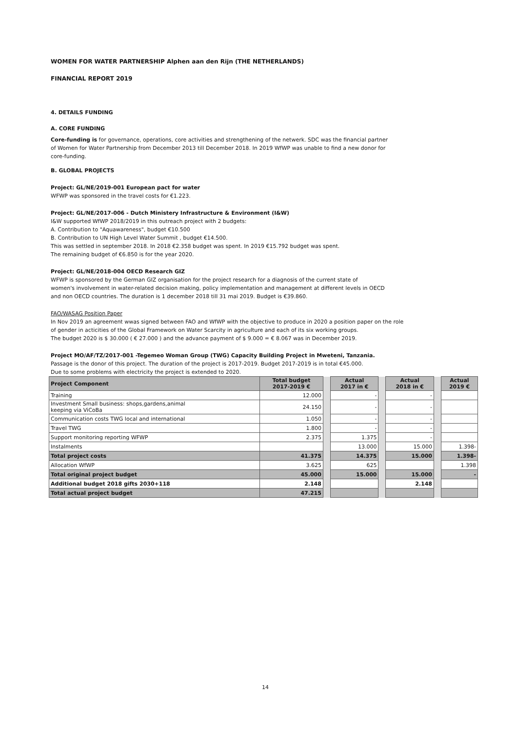WOMEN FOR WATER PARTNERSHIP Alphen aan den Rijn (THE NETHERLANDS)
FINANCIAL REPORT 2019
4. DETAILS FUNDING
A. CORE FUNDING
Core-funding is for governance, operations, core activities and strengthening of the netwerk. SDC was the financial partner
of Women for Water Partnership from December 2013 till December 2018. In 2019 WfWP was unable to find a new donor for
core-funding.
B. GLOBAL PROJECTS
Project: GL/NE/2019-001 European pact for water
WFWP was sponsored in the travel costs for €1.223.
Project: GL/NE/2017-006 - Dutch Ministery Infrastructure & Environment (I&W)
I&W supported WfWP 2018/2019 in this outreach project with 2 budgets:
A. Contribution to "Aquawareness", budget €10.500
B. Contribution to UN High Level Water Summit , budget €14.500.
This was settled in september 2018. In 2018 €2.358 budget was spent. In 2019 €15.792 budget was spent.
The remaining budget of €6.850 is for the year 2020.
Project: GL/NE/2018-004 OECD Research GIZ
WFWP is sponsored by the German GIZ organisation for the project research for a diagnosis of the current state of
women's involvement in water-related decision making, policy implementation and management at different levels in OECD
and non OECD countries. The duration is 1 december 2018 till 31 mai 2019. Budget is €39.860.
FAO/WASAG Position Paper
In Nov 2019 an agreement wwas signed between FAO and WfWP with the objective to produce in 2020 a position paper on the role
of gender in acticities of the Global Framework on Water Scarcity in agriculture and each of its six working groups.
The budget 2020 is $ 30.000 ( € 27.000 ) and the advance payment of $ 9.000 = € 8.067 was in December 2019.
Project MO/AF/TZ/2017-001 -Tegemeo Woman Group (TWG) Capacity Building Project in Mweteni, Tanzania.
Passage is the donor of this project. The duration of the project is 2017-2019. Budget 2017-2019 is in total €45.000.
Due to some problems with electricity the project is extended to 2020.
| Project Component | Total budget 2017-2019 € | | Actual 2017 in € | | Actual 2018 in € | | Actual 2019 € |
| Training | 12.000 | | - | | - | | |
| Investment Small business: shops,gardens,animal keeping via ViCoBa | 24.150 | | - | | - | | |
| Communication costs TWG local and international | 1.050 | | - | | - | | |
| Travel TWG | 1.800 | | - | | - | | |
| Support monitoring reporting WFWP | 2.375 | | 1.375 | | - | | |
| Instalments | | | 13.000 | | 15.000 | | 1.398- |
| Total project costs | 41.375 | | 14.375 | | 15.000 | | 1.398- |
| Allocation WfWP | 3.625 | | 625 | | | | 1.398 |
| Total original project budget | 45.000 | | 15.000 | | 15.000 | | - |
| Additional budget 2018 gifts 2030+118 | 2.148 | | | | 2.148 | | |
| Total actual project budget | 47.215 | | | | | | |
14